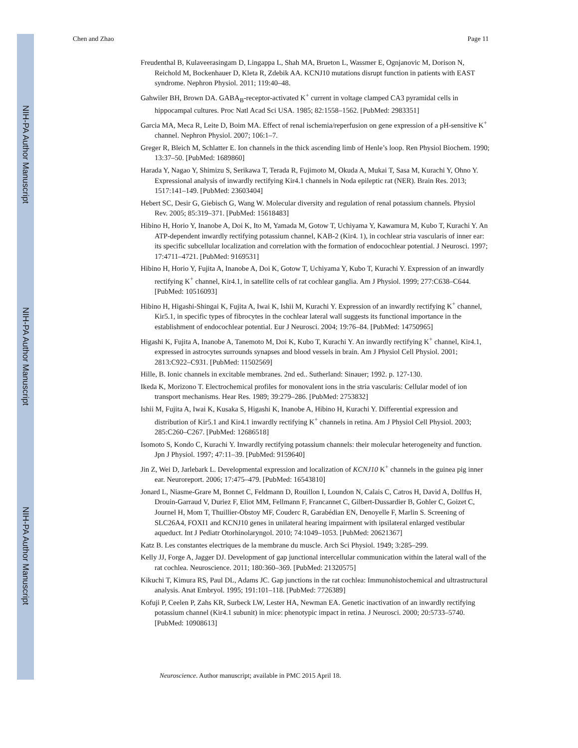NIH-PA Author Manuscript
NIH-PA Author Manuscript
NIH-PA Author Manuscript
Chen and Zhao Page 11
Freudenthal B, Kulaveerasingam D, Lingappa L, Shah MA, Brueton L, Wassmer E, Ognjanovic M, Dorison N, Reichold M, Bockenhauer D, Kleta R, Zdebik AA. KCNJ10 mutations disrupt function in patients with EAST syndrome. Nephron Physiol. 2011; 119:40–48.
Gahwiler BH, Brown DA. GABA<sub>B</sub>-receptor-activated K<sup>+</sup> current in voltage clamped CA3 pyramidal cells in hippocampal cultures. Proc Natl Acad Sci USA. 1985; 82:1558–1562. [PubMed: 2983351]
Garcia MA, Meca R, Leite D, Boim MA. Effect of renal ischemia/reperfusion on gene expression of a pH-sensitive K<sup>+</sup> channel. Nephron Physiol. 2007; 106:1–7.
Greger R, Bleich M, Schlatter E. Ion channels in the thick ascending limb of Henle’s loop. Ren Physiol Biochem. 1990; 13:37–50. [PubMed: 1689860]
Harada Y, Nagao Y, Shimizu S, Serikawa T, Terada R, Fujimoto M, Okuda A, Mukai T, Sasa M, Kurachi Y, Ohno Y. Expressional analysis of inwardly rectifying Kir4.1 channels in Noda epileptic rat (NER). Brain Res. 2013; 1517:141–149. [PubMed: 23603404]
Hebert SC, Desir G, Giebisch G, Wang W. Molecular diversity and regulation of renal potassium channels. Physiol Rev. 2005; 85:319–371. [PubMed: 15618483]
Hibino H, Horio Y, Inanobe A, Doi K, Ito M, Yamada M, Gotow T, Uchiyama Y, Kawamura M, Kubo T, Kurachi Y. An ATP-dependent inwardly rectifying potassium channel, KAB-2 (Kir4. 1), in cochlear stria vascularis of inner ear: its specific subcellular localization and correlation with the formation of endocochlear potential. J Neurosci. 1997; 17:4711–4721. [PubMed: 9169531]
Hibino H, Horio Y, Fujita A, Inanobe A, Doi K, Gotow T, Uchiyama Y, Kubo T, Kurachi Y. Expression of an inwardly rectifying K<sup>+</sup> channel, Kir4.1, in satellite cells of rat cochlear ganglia. Am J Physiol. 1999; 277:C638–C644. [PubMed: 10516093]
Hibino H, Higashi-Shingai K, Fujita A, Iwai K, Ishii M, Kurachi Y. Expression of an inwardly rectifying K<sup>+</sup> channel, Kir5.1, in specific types of fibrocytes in the cochlear lateral wall suggests its functional importance in the establishment of endocochlear potential. Eur J Neurosci. 2004; 19:76–84. [PubMed: 14750965]
Higashi K, Fujita A, Inanobe A, Tanemoto M, Doi K, Kubo T, Kurachi Y. An inwardly rectifying K<sup>+</sup> channel, Kir4.1, expressed in astrocytes surrounds synapses and blood vessels in brain. Am J Physiol Cell Physiol. 2001; 2813:C922–C931. [PubMed: 11502569]
Hille, B. Ionic channels in excitable membranes. 2nd ed.. Sutherland: Sinauer; 1992. p. 127-130.
Ikeda K, Morizono T. Electrochemical profiles for monovalent ions in the stria vascularis: Cellular model of ion transport mechanisms. Hear Res. 1989; 39:279–286. [PubMed: 2753832]
Ishii M, Fujita A, Iwai K, Kusaka S, Higashi K, Inanobe A, Hibino H, Kurachi Y. Differential expression and distribution of Kir5.1 and Kir4.1 inwardly rectifying K<sup>+</sup> channels in retina. Am J Physiol Cell Physiol. 2003; 285:C260–C267. [PubMed: 12686518]
Isomoto S, Kondo C, Kurachi Y. Inwardly rectifying potassium channels: their molecular heterogeneity and function. Jpn J Physiol. 1997; 47:11–39. [PubMed: 9159640]
Jin Z, Wei D, Jarlebark L. Developmental expression and localization of KCNJ10 K<sup>+</sup> channels in the guinea pig inner ear. Neuroreport. 2006; 17:475–479. [PubMed: 16543810]
Jonard L, Niasme-Grare M, Bonnet C, Feldmann D, Rouillon I, Loundon N, Calais C, Catros H, David A, Dollfus H, Drouin-Garraud V, Duriez F, Eliot MM, Fellmann F, Francannet C, Gilbert-Dussardier B, Gohler C, Goizet C, Journel H, Mom T, Thuillier-Obstoy MF, Couderc R, Garabédian EN, Denoyelle F, Marlin S. Screening of SLC26A4, FOXI1 and KCNJ10 genes in unilateral hearing impairment with ipsilateral enlarged vestibular aqueduct. Int J Pediatr Otorhinolaryngol. 2010; 74:1049–1053. [PubMed: 20621367]
Katz B. Les constantes electriques de la membrane du muscle. Arch Sci Physiol. 1949; 3:285–299.
Kelly JJ, Forge A, Jagger DJ. Development of gap junctional intercellular communication within the lateral wall of the rat cochlea. Neuroscience. 2011; 180:360–369. [PubMed: 21320575]
Kikuchi T, Kimura RS, Paul DL, Adams JC. Gap junctions in the rat cochlea: Immunohistochemical and ultrastructural analysis. Anat Embryol. 1995; 191:101–118. [PubMed: 7726389]
Kofuji P, Ceelen P, Zahs KR, Surbeck LW, Lester HA, Newman EA. Genetic inactivation of an inwardly rectifying potassium channel (Kir4.1 subunit) in mice: phenotypic impact in retina. J Neurosci. 2000; 20:5733–5740. [PubMed: 10908613]
Neuroscience. Author manuscript; available in PMC 2015 April 18.